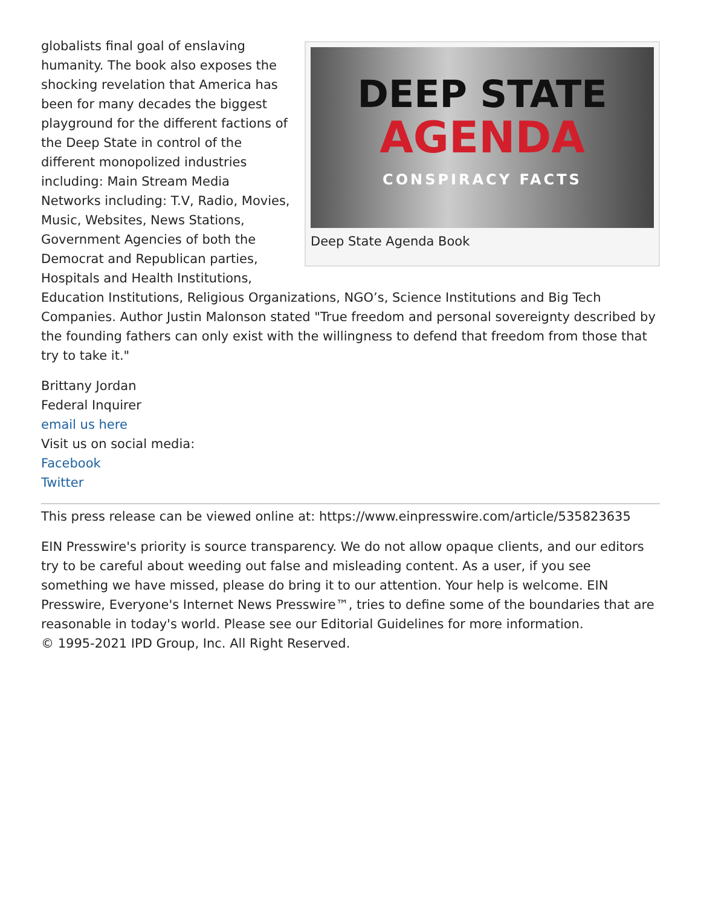DEEP STATE
AGENDA
CONSPIRACY FACTS
Deep State Agenda Book
globalists final goal of enslaving humanity. The book also exposes the shocking revelation that America has been for many decades the biggest playground for the different factions of the Deep State in control of the different monopolized industries including: Main Stream Media Networks including: T.V, Radio, Movies, Music, Websites, News Stations, Government Agencies of both the Democrat and Republican parties, Hospitals and Health Institutions, Education Institutions, Religious Organizations, NGO’s, Science Institutions and Big Tech Companies. Author Justin Malonson stated "True freedom and personal sovereignty described by the founding fathers can only exist with the willingness to defend that freedom from those that try to take it."
Brittany Jordan
Federal Inquirer
email us here
Visit us on social media:
Facebook
Twitter
This press release can be viewed online at: https://www.einpresswire.com/article/535823635
EIN Presswire's priority is source transparency. We do not allow opaque clients, and our editors try to be careful about weeding out false and misleading content. As a user, if you see something we have missed, please do bring it to our attention. Your help is welcome. EIN Presswire, Everyone's Internet News Presswire™, tries to define some of the boundaries that are reasonable in today's world. Please see our Editorial Guidelines for more information.
© 1995-2021 IPD Group, Inc. All Right Reserved.